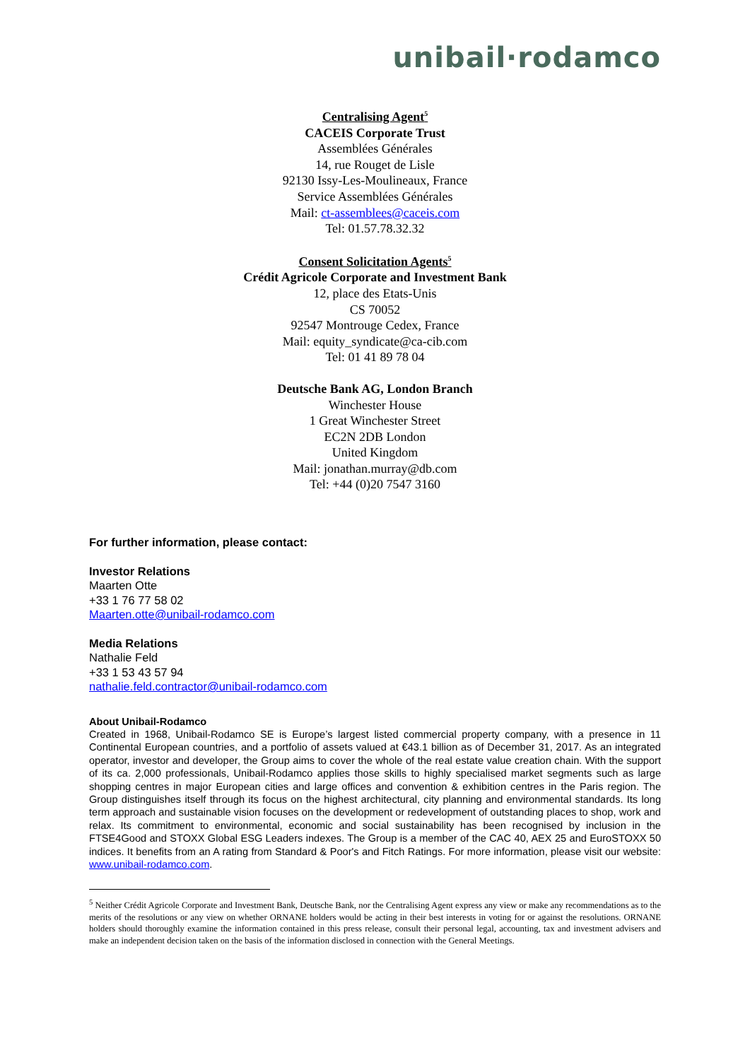unibail·rodamco
Centralising Agent<sup>5</sup>
CACEIS Corporate Trust
Assemblées Générales
14, rue Rouget de Lisle
92130 Issy-Les-Moulineaux, France
Service Assemblées Générales
Mail: ct-assemblees@caceis.com
Tel: 01.57.78.32.32
Consent Solicitation Agents<sup>5</sup>
Crédit Agricole Corporate and Investment Bank
12, place des Etats-Unis
CS 70052
92547 Montrouge Cedex, France
Mail: equity_syndicate@ca-cib.com
Tel: 01 41 89 78 04
Deutsche Bank AG, London Branch
Winchester House
1 Great Winchester Street
EC2N 2DB London
United Kingdom
Mail: jonathan.murray@db.com
Tel: +44 (0)20 7547 3160
For further information, please contact:
Investor Relations
Maarten Otte
+33 1 76 77 58 02
Maarten.otte@unibail-rodamco.com
Media Relations
Nathalie Feld
+33 1 53 43 57 94
nathalie.feld.contractor@unibail-rodamco.com
About Unibail-Rodamco
Created in 1968, Unibail-Rodamco SE is Europe’s largest listed commercial property company, with a presence in 11 Continental European countries, and a portfolio of assets valued at €43.1 billion as of December 31, 2017. As an integrated operator, investor and developer, the Group aims to cover the whole of the real estate value creation chain. With the support of its ca. 2,000 professionals, Unibail-Rodamco applies those skills to highly specialised market segments such as large shopping centres in major European cities and large offices and convention & exhibition centres in the Paris region. The Group distinguishes itself through its focus on the highest architectural, city planning and environmental standards. Its long term approach and sustainable vision focuses on the development or redevelopment of outstanding places to shop, work and relax. Its commitment to environmental, economic and social sustainability has been recognised by inclusion in the FTSE4Good and STOXX Global ESG Leaders indexes. The Group is a member of the CAC 40, AEX 25 and EuroSTOXX 50 indices. It benefits from an A rating from Standard & Poor's and Fitch Ratings. For more information, please visit our website: www.unibail-rodamco.com.
<sup>5</sup> Neither Crédit Agricole Corporate and Investment Bank, Deutsche Bank, nor the Centralising Agent express any view or make any recommendations as to the merits of the resolutions or any view on whether ORNANE holders would be acting in their best interests in voting for or against the resolutions. ORNANE holders should thoroughly examine the information contained in this press release, consult their personal legal, accounting, tax and investment advisers and make an independent decision taken on the basis of the information disclosed in connection with the General Meetings.